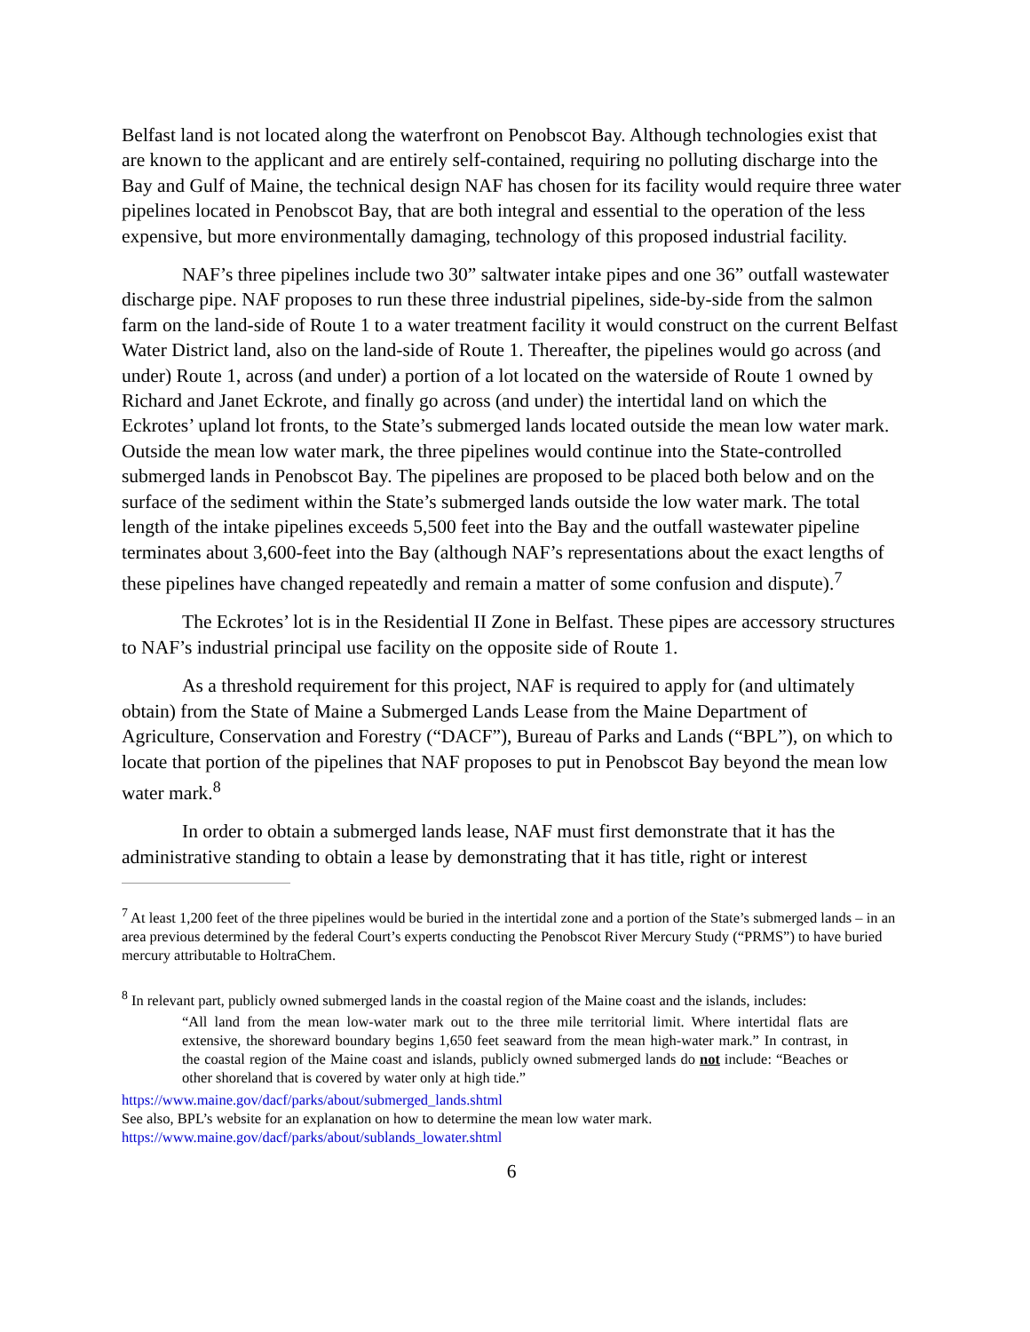Belfast land is not located along the waterfront on Penobscot Bay. Although technologies exist that are known to the applicant and are entirely self-contained, requiring no polluting discharge into the Bay and Gulf of Maine, the technical design NAF has chosen for its facility would require three water pipelines located in Penobscot Bay, that are both integral and essential to the operation of the less expensive, but more environmentally damaging, technology of this proposed industrial facility.
NAF’s three pipelines include two 30” saltwater intake pipes and one 36” outfall wastewater discharge pipe. NAF proposes to run these three industrial pipelines, side-by-side from the salmon farm on the land-side of Route 1 to a water treatment facility it would construct on the current Belfast Water District land, also on the land-side of Route 1. Thereafter, the pipelines would go across (and under) Route 1, across (and under) a portion of a lot located on the waterside of Route 1 owned by Richard and Janet Eckrote, and finally go across (and under) the intertidal land on which the Eckrotes’ upland lot fronts, to the State’s submerged lands located outside the mean low water mark. Outside the mean low water mark, the three pipelines would continue into the State-controlled submerged lands in Penobscot Bay. The pipelines are proposed to be placed both below and on the surface of the sediment within the State’s submerged lands outside the low water mark. The total length of the intake pipelines exceeds 5,500 feet into the Bay and the outfall wastewater pipeline terminates about 3,600-feet into the Bay (although NAF’s representations about the exact lengths of these pipelines have changed repeatedly and remain a matter of some confusion and dispute).<sup>7</sup>
The Eckrotes’ lot is in the Residential II Zone in Belfast. These pipes are accessory structures to NAF’s industrial principal use facility on the opposite side of Route 1.
As a threshold requirement for this project, NAF is required to apply for (and ultimately obtain) from the State of Maine a Submerged Lands Lease from the Maine Department of Agriculture, Conservation and Forestry (“DACF”), Bureau of Parks and Lands (“BPL”), on which to locate that portion of the pipelines that NAF proposes to put in Penobscot Bay beyond the mean low water mark.<sup>8</sup>
In order to obtain a submerged lands lease, NAF must first demonstrate that it has the administrative standing to obtain a lease by demonstrating that it has title, right or interest
<sup>7</sup> At least 1,200 feet of the three pipelines would be buried in the intertidal zone and a portion of the State’s submerged lands – in an area previous determined by the federal Court’s experts conducting the Penobscot River Mercury Study (“PRMS”) to have buried mercury attributable to HoltraChem.
<sup>8</sup> In relevant part, publicly owned submerged lands in the coastal region of the Maine coast and the islands, includes:
“All land from the mean low-water mark out to the three mile territorial limit. Where intertidal flats are extensive, the shoreward boundary begins 1,650 feet seaward from the mean high-water mark.” In contrast, in the coastal region of the Maine coast and islands, publicly owned submerged lands do not include: “Beaches or other shoreland that is covered by water only at high tide.”
https://www.maine.gov/dacf/parks/about/submerged_lands.shtml
See also, BPL’s website for an explanation on how to determine the mean low water mark.
https://www.maine.gov/dacf/parks/about/sublands_lowater.shtml
6